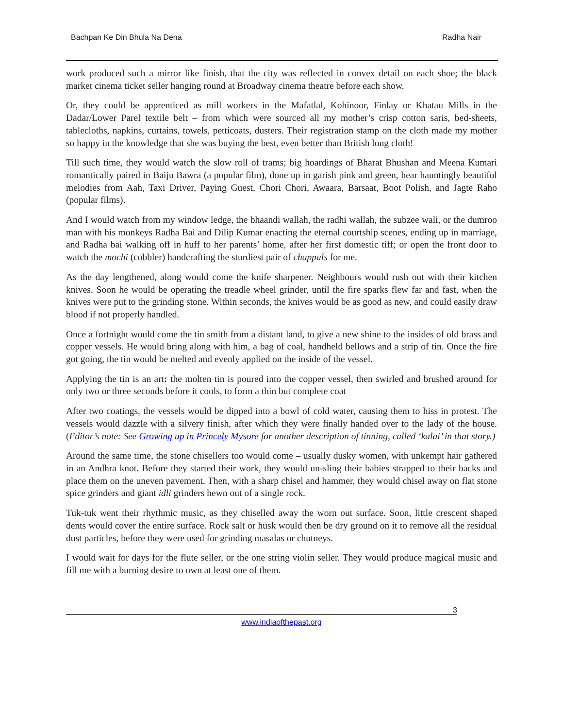Bachpan Ke Din Bhula Na Dena Radha Nair
work produced such a mirror like finish, that the city was reflected in convex detail on each shoe; the black market cinema ticket seller hanging round at Broadway cinema theatre before each show.
Or, they could be apprenticed as mill workers in the Mafatlal, Kohinoor, Finlay or Khatau Mills in the Dadar/Lower Parel textile belt – from which were sourced all my mother’s crisp cotton saris, bed-sheets, tablecloths, napkins, curtains, towels, petticoats, dusters. Their registration stamp on the cloth made my mother so happy in the knowledge that she was buying the best, even better than British long cloth!
Till such time, they would watch the slow roll of trams; big hoardings of Bharat Bhushan and Meena Kumari romantically paired in Baiju Bawra (a popular film), done up in garish pink and green, hear hauntingly beautiful melodies from Aah, Taxi Driver, Paying Guest, Chori Chori, Awaara, Barsaat, Boot Polish, and Jagte Raho (popular films).
And I would watch from my window ledge, the bhaandi wallah, the radhi wallah, the subzee wali, or the dumroo man with his monkeys Radha Bai and Dilip Kumar enacting the eternal courtship scenes, ending up in marriage, and Radha bai walking off in huff to her parents’ home, after her first domestic tiff; or open the front door to watch the mochi (cobbler) handcrafting the sturdiest pair of chappals for me.
As the day lengthened, along would come the knife sharpener. Neighbours would rush out with their kitchen knives. Soon he would be operating the treadle wheel grinder, until the fire sparks flew far and fast, when the knives were put to the grinding stone. Within seconds, the knives would be as good as new, and could easily draw blood if not properly handled.
Once a fortnight would come the tin smith from a distant land, to give a new shine to the insides of old brass and copper vessels. He would bring along with him, a bag of coal, handheld bellows and a strip of tin. Once the fire got going, the tin would be melted and evenly applied on the inside of the vessel.
Applying the tin is an art: the molten tin is poured into the copper vessel, then swirled and brushed around for only two or three seconds before it cools, to form a thin but complete coat
After two coatings, the vessels would be dipped into a bowl of cold water, causing them to hiss in protest. The vessels would dazzle with a silvery finish, after which they were finally handed over to the lady of the house. (Editor’s note: See Growing up in Princely Mysore for another description of tinning, called ‘kalai’ in that story.)
Around the same time, the stone chisellers too would come – usually dusky women, with unkempt hair gathered in an Andhra knot. Before they started their work, they would un-sling their babies strapped to their backs and place them on the uneven pavement. Then, with a sharp chisel and hammer, they would chisel away on flat stone spice grinders and giant idli grinders hewn out of a single rock.
Tuk-tuk went their rhythmic music, as they chiselled away the worn out surface. Soon, little crescent shaped dents would cover the entire surface. Rock salt or husk would then be dry ground on it to remove all the residual dust particles, before they were used for grinding masalas or chutneys.
I would wait for days for the flute seller, or the one string violin seller. They would produce magical music and fill me with a burning desire to own at least one of them.
3
www.indiaofthepast.org